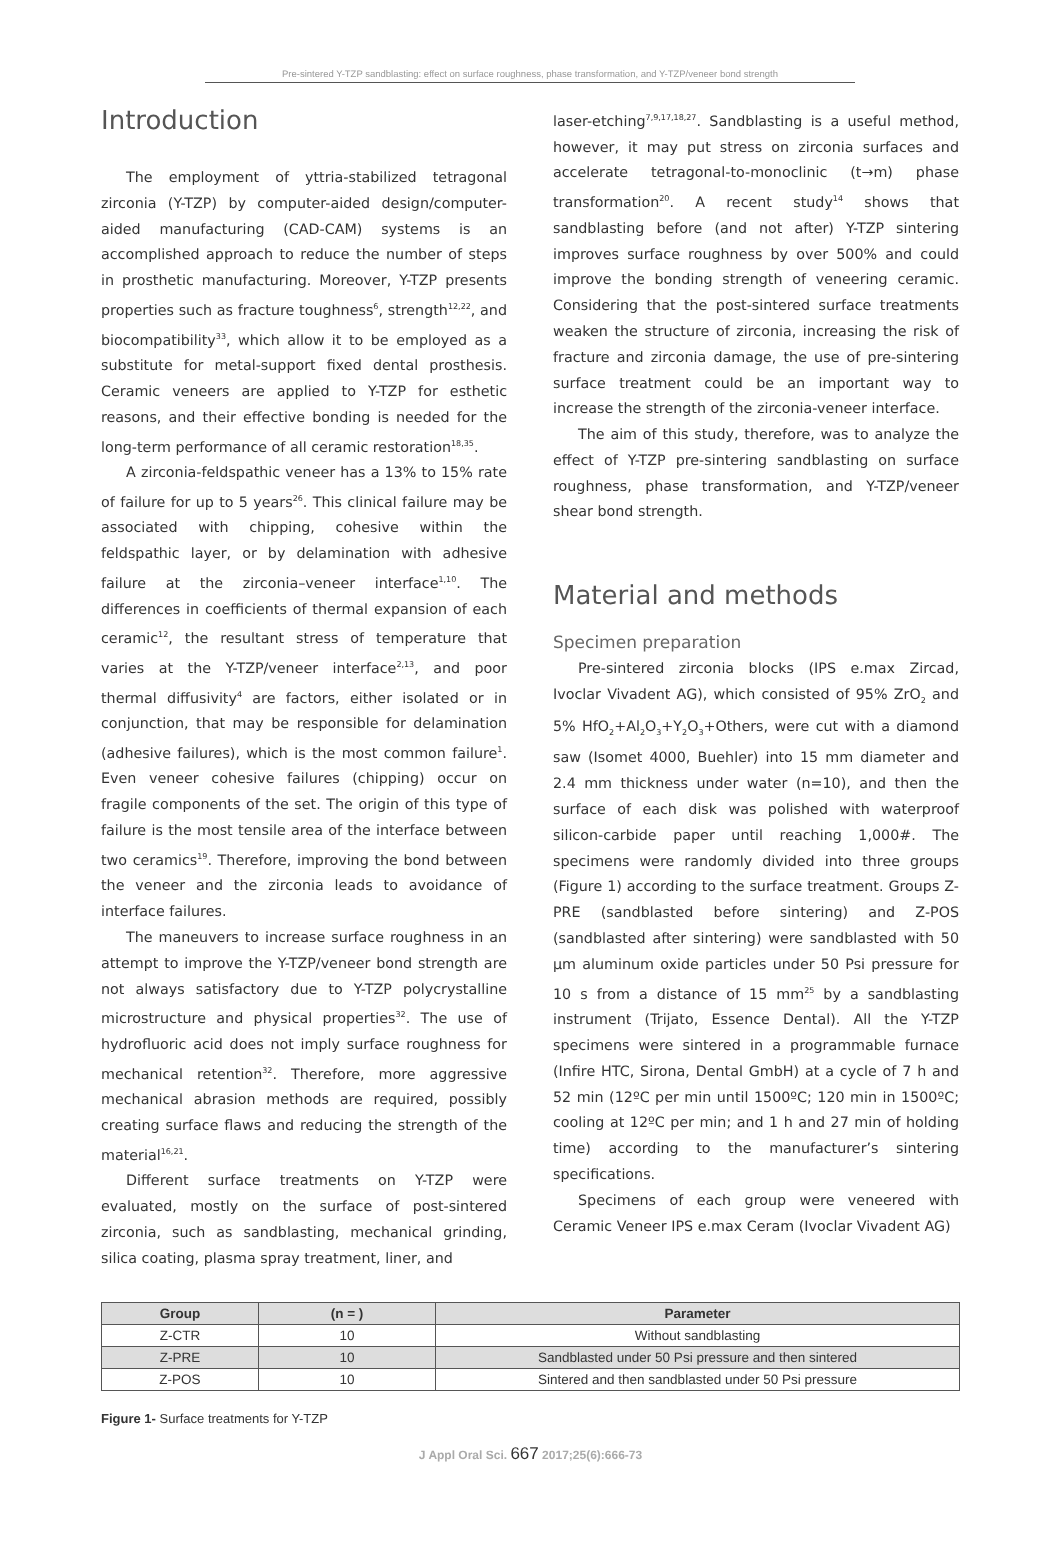Pre-sintered Y-TZP sandblasting: effect on surface roughness, phase transformation, and Y-TZP/veneer bond strength
Introduction
The employment of yttria-stabilized tetragonal zirconia (Y-TZP) by computer-aided design/computer-aided manufacturing (CAD-CAM) systems is an accomplished approach to reduce the number of steps in prosthetic manufacturing. Moreover, Y-TZP presents properties such as fracture toughness<sup>6</sup>, strength<sup>12,22</sup>, and biocompatibility<sup>33</sup>, which allow it to be employed as a substitute for metal-support fixed dental prosthesis. Ceramic veneers are applied to Y-TZP for esthetic reasons, and their effective bonding is needed for the long-term performance of all ceramic restoration<sup>18,35</sup>.
A zirconia-feldspathic veneer has a 13% to 15% rate of failure for up to 5 years<sup>26</sup>. This clinical failure may be associated with chipping, cohesive within the feldspathic layer, or by delamination with adhesive failure at the zirconia–veneer interface<sup>1,10</sup>. The differences in coefficients of thermal expansion of each ceramic<sup>12</sup>, the resultant stress of temperature that varies at the Y-TZP/veneer interface<sup>2,13</sup>, and poor thermal diffusivity<sup>4</sup> are factors, either isolated or in conjunction, that may be responsible for delamination (adhesive failures), which is the most common failure<sup>1</sup>. Even veneer cohesive failures (chipping) occur on fragile components of the set. The origin of this type of failure is the most tensile area of the interface between two ceramics<sup>19</sup>. Therefore, improving the bond between the veneer and the zirconia leads to avoidance of interface failures.
The maneuvers to increase surface roughness in an attempt to improve the Y-TZP/veneer bond strength are not always satisfactory due to Y-TZP polycrystalline microstructure and physical properties<sup>32</sup>. The use of hydrofluoric acid does not imply surface roughness for mechanical retention<sup>32</sup>. Therefore, more aggressive mechanical abrasion methods are required, possibly creating surface flaws and reducing the strength of the material<sup>16,21</sup>.
Different surface treatments on Y-TZP were evaluated, mostly on the surface of post-sintered zirconia, such as sandblasting, mechanical grinding, silica coating, plasma spray treatment, liner, and
laser-etching<sup>7,9,17,18,27</sup>. Sandblasting is a useful method, however, it may put stress on zirconia surfaces and accelerate tetragonal-to-monoclinic (t→m) phase transformation<sup>20</sup>. A recent study<sup>14</sup> shows that sandblasting before (and not after) Y-TZP sintering improves surface roughness by over 500% and could improve the bonding strength of veneering ceramic. Considering that the post-sintered surface treatments weaken the structure of zirconia, increasing the risk of fracture and zirconia damage, the use of pre-sintering surface treatment could be an important way to increase the strength of the zirconia-veneer interface.
The aim of this study, therefore, was to analyze the effect of Y-TZP pre-sintering sandblasting on surface roughness, phase transformation, and Y-TZP/veneer shear bond strength.
Material and methods
Specimen preparation
Pre-sintered zirconia blocks (IPS e.max Zircad, Ivoclar Vivadent AG), which consisted of 95% ZrO<sub>2</sub> and 5% HfO<sub>2</sub>+Al<sub>2</sub>O<sub>3</sub>+Y<sub>2</sub>O<sub>3</sub>+Others, were cut with a diamond saw (Isomet 4000, Buehler) into 15 mm diameter and 2.4 mm thickness under water (n=10), and then the surface of each disk was polished with waterproof silicon-carbide paper until reaching 1,000#. The specimens were randomly divided into three groups (Figure 1) according to the surface treatment. Groups Z-PRE (sandblasted before sintering) and Z-POS (sandblasted after sintering) were sandblasted with 50 µm aluminum oxide particles under 50 Psi pressure for 10 s from a distance of 15 mm<sup>25</sup> by a sandblasting instrument (Trijato, Essence Dental). All the Y-TZP specimens were sintered in a programmable furnace (Infire HTC, Sirona, Dental GmbH) at a cycle of 7 h and 52 min (12ºC per min until 1500ºC; 120 min in 1500ºC; cooling at 12ºC per min; and 1 h and 27 min of holding time) according to the manufacturer’s sintering specifications.
Specimens of each group were veneered with Ceramic Veneer IPS e.max Ceram (Ivoclar Vivadent AG)
| Group | (n = ) | Parameter |
| --- | --- | --- |
| Z-CTR | 10 | Without sandblasting |
| Z-PRE | 10 | Sandblasted under 50 Psi pressure and then sintered |
| Z-POS | 10 | Sintered and then sandblasted under 50 Psi pressure |
Figure 1- Surface treatments for Y-TZP
J Appl Oral Sci. 667 2017;25(6):666-73